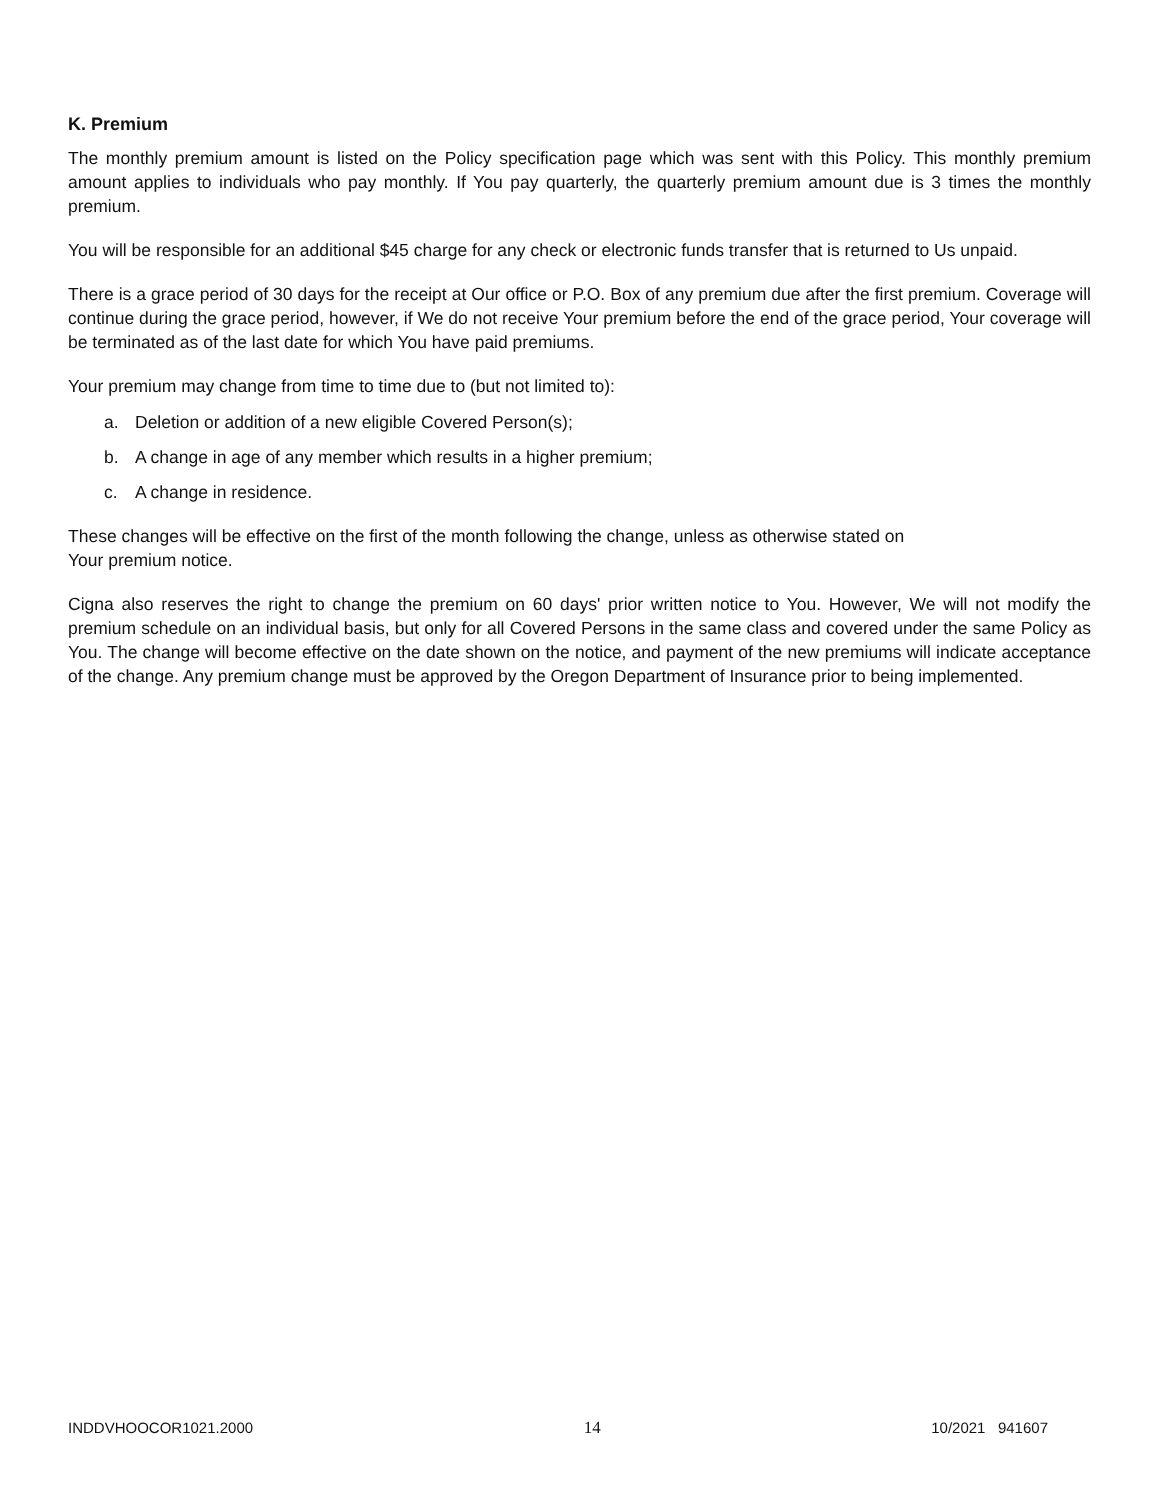K. Premium
The monthly premium amount is listed on the Policy specification page which was sent with this Policy. This monthly premium amount applies to individuals who pay monthly. If You pay quarterly, the quarterly premium amount due is 3 times the monthly premium.
You will be responsible for an additional $45 charge for any check or electronic funds transfer that is returned to Us unpaid.
There is a grace period of 30 days for the receipt at Our office or P.O. Box of any premium due after the first premium. Coverage will continue during the grace period, however, if We do not receive Your premium before the end of the grace period, Your coverage will be terminated as of the last date for which You have paid premiums.
Your premium may change from time to time due to (but not limited to):
a. Deletion or addition of a new eligible Covered Person(s);
b. A change in age of any member which results in a higher premium;
c. A change in residence.
These changes will be effective on the first of the month following the change, unless as otherwise stated on
Your premium notice.
Cigna also reserves the right to change the premium on 60 days' prior written notice to You. However, We will not modify the premium schedule on an individual basis, but only for all Covered Persons in the same class and covered under the same Policy as You. The change will become effective on the date shown on the notice, and payment of the new premiums will indicate acceptance of the change. Any premium change must be approved by the Oregon Department of Insurance prior to being implemented.
INDDVHOOCOR1021.2000 14 10/2021 941607